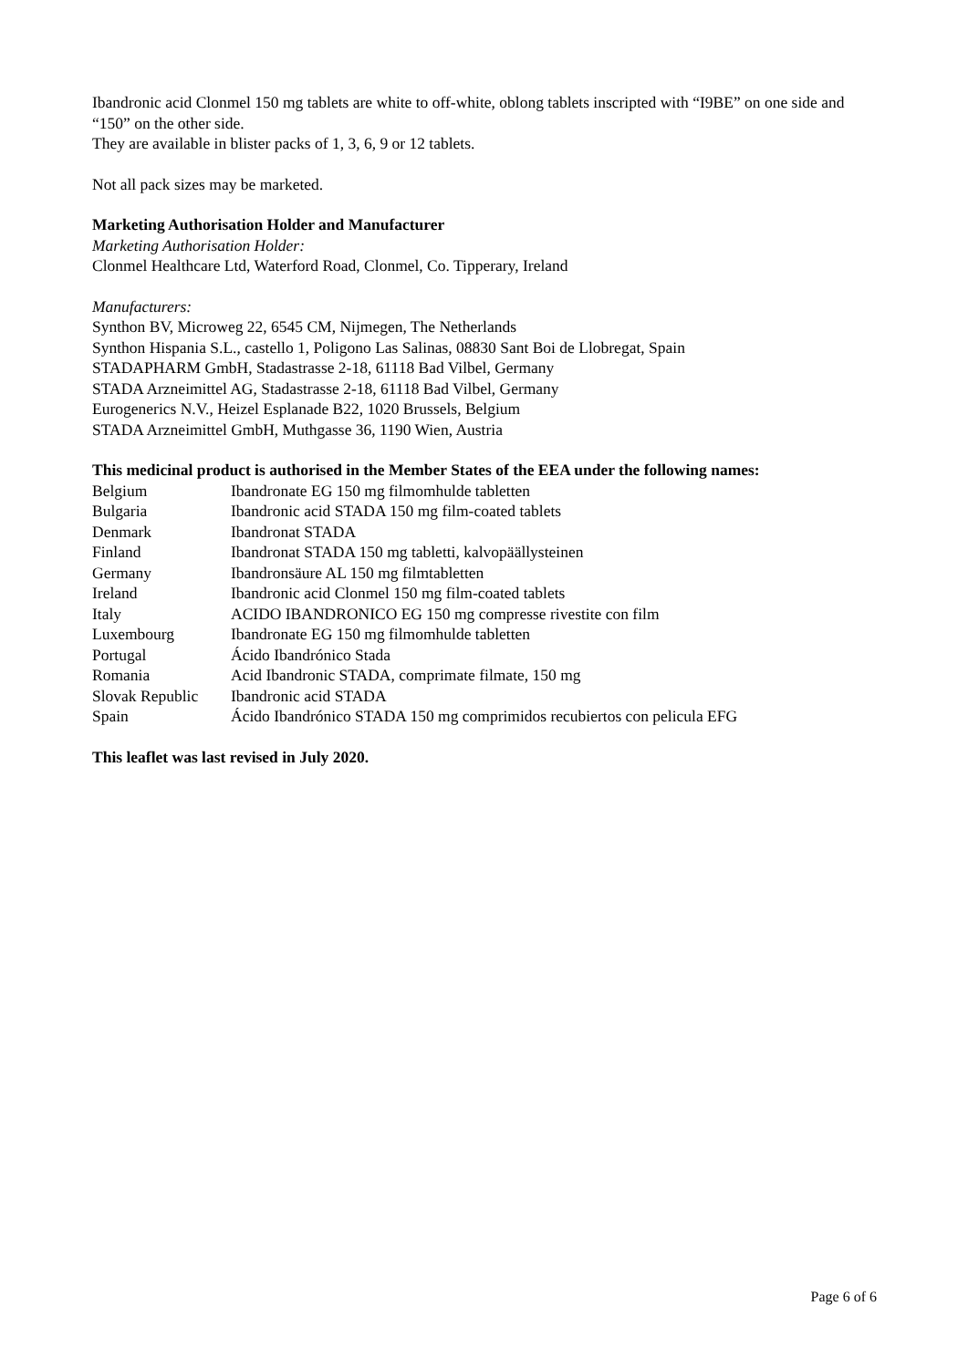Ibandronic acid Clonmel 150 mg tablets are white to off-white, oblong tablets inscripted with “I9BE” on one side and “150” on the other side.
They are available in blister packs of 1, 3, 6, 9 or 12 tablets.
Not all pack sizes may be marketed.
Marketing Authorisation Holder and Manufacturer
Marketing Authorisation Holder:
Clonmel Healthcare Ltd, Waterford Road, Clonmel, Co. Tipperary, Ireland
Manufacturers:
Synthon BV, Microweg 22, 6545 CM, Nijmegen, The Netherlands
Synthon Hispania S.L., castello 1, Poligono Las Salinas, 08830 Sant Boi de Llobregat, Spain
STADAPHARM GmbH, Stadastrasse 2-18, 61118 Bad Vilbel, Germany
STADA Arzneimittel AG, Stadastrasse 2-18, 61118 Bad Vilbel, Germany
Eurogenerics N.V., Heizel Esplanade B22, 1020 Brussels, Belgium
STADA Arzneimittel GmbH, Muthgasse 36, 1190 Wien, Austria
This medicinal product is authorised in the Member States of the EEA under the following names:
| Belgium | Ibandronate EG 150 mg filmomhulde tabletten |
| Bulgaria | Ibandronic acid STADA 150 mg film-coated tablets |
| Denmark | Ibandronat STADA |
| Finland | Ibandronat STADA 150 mg tabletti, kalvopäällysteinen |
| Germany | Ibandronsäure AL 150 mg filmtabletten |
| Ireland | Ibandronic acid Clonmel 150 mg film-coated tablets |
| Italy | ACIDO IBANDRONICO EG 150 mg compresse rivestite con film |
| Luxembourg | Ibandronate EG 150 mg filmomhulde tabletten |
| Portugal | Ácido Ibandrónico Stada |
| Romania | Acid Ibandronic STADA, comprimate filmate, 150 mg |
| Slovak Republic | Ibandronic acid STADA |
| Spain | Ácido Ibandrónico STADA 150 mg comprimidos recubiertos con pelicula EFG |
This leaflet was last revised in July 2020.
Page 6 of 6